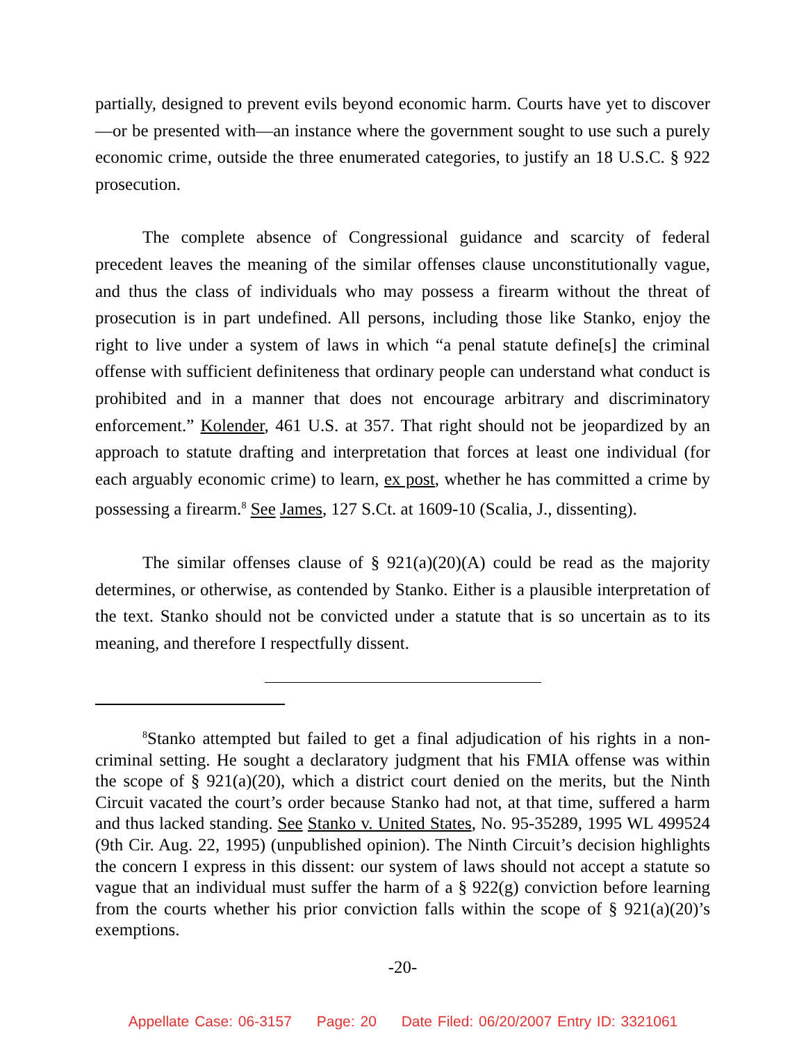partially, designed to prevent evils beyond economic harm. Courts have yet to discover—or be presented with—an instance where the government sought to use such a purely economic crime, outside the three enumerated categories, to justify an 18 U.S.C. § 922 prosecution.
The complete absence of Congressional guidance and scarcity of federal precedent leaves the meaning of the similar offenses clause unconstitutionally vague, and thus the class of individuals who may possess a firearm without the threat of prosecution is in part undefined. All persons, including those like Stanko, enjoy the right to live under a system of laws in which “a penal statute define[s] the criminal offense with sufficient definiteness that ordinary people can understand what conduct is prohibited and in a manner that does not encourage arbitrary and discriminatory enforcement.” Kolender, 461 U.S. at 357. That right should not be jeopardized by an approach to statute drafting and interpretation that forces at least one individual (for each arguably economic crime) to learn, ex post, whether he has committed a crime by possessing a firearm.<sup>8</sup> See James, 127 S.Ct. at 1609-10 (Scalia, J., dissenting).
The similar offenses clause of § 921(a)(20)(A) could be read as the majority determines, or otherwise, as contended by Stanko. Either is a plausible interpretation of the text. Stanko should not be convicted under a statute that is so uncertain as to its meaning, and therefore I respectfully dissent.
<sup>8</sup> Stanko attempted but failed to get a final adjudication of his rights in a non-criminal setting. He sought a declaratory judgment that his FMIA offense was within the scope of § 921(a)(20), which a district court denied on the merits, but the Ninth Circuit vacated the court’s order because Stanko had not, at that time, suffered a harm and thus lacked standing. See Stanko v. United States, No. 95-35289, 1995 WL 499524 (9th Cir. Aug. 22, 1995) (unpublished opinion). The Ninth Circuit’s decision highlights the concern I express in this dissent: our system of laws should not accept a statute so vague that an individual must suffer the harm of a § 922(g) conviction before learning from the courts whether his prior conviction falls within the scope of § 921(a)(20)’s exemptions.
-20-
Appellate Case: 06-3157 Page: 20 Date Filed: 06/20/2007 Entry ID: 3321061